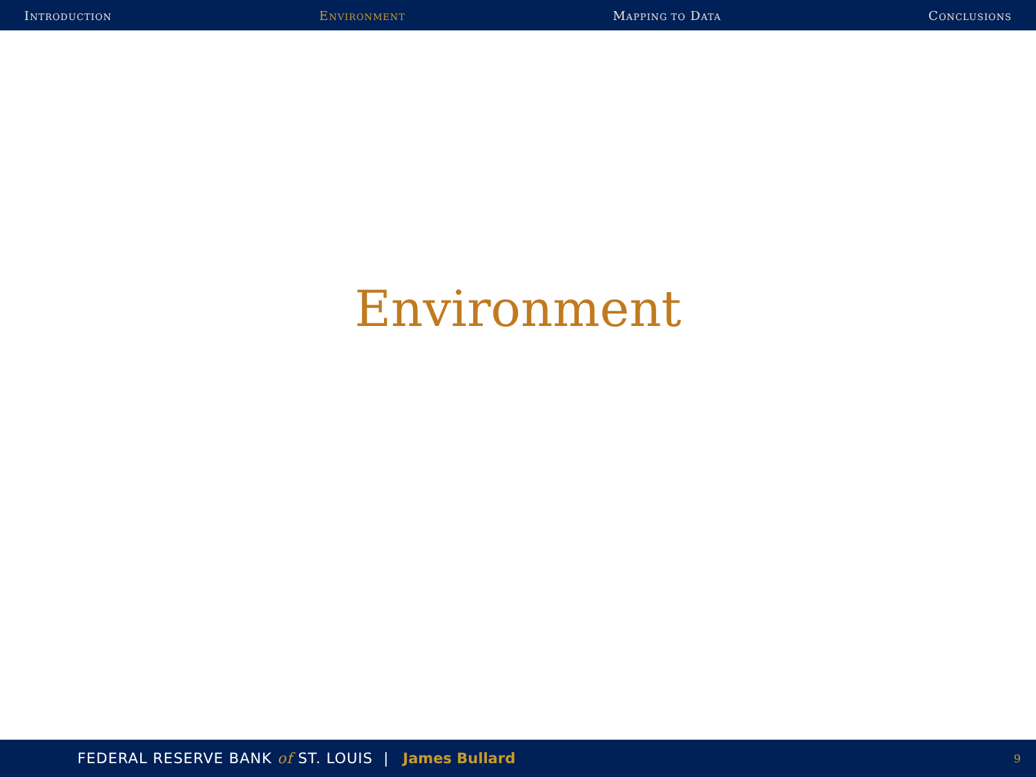INTRODUCTION ENVIRONMENT MAPPING TO DATA CONCLUSIONS
Environment
FEDERAL RESERVE BANK of ST. LOUIS | James Bullard 9